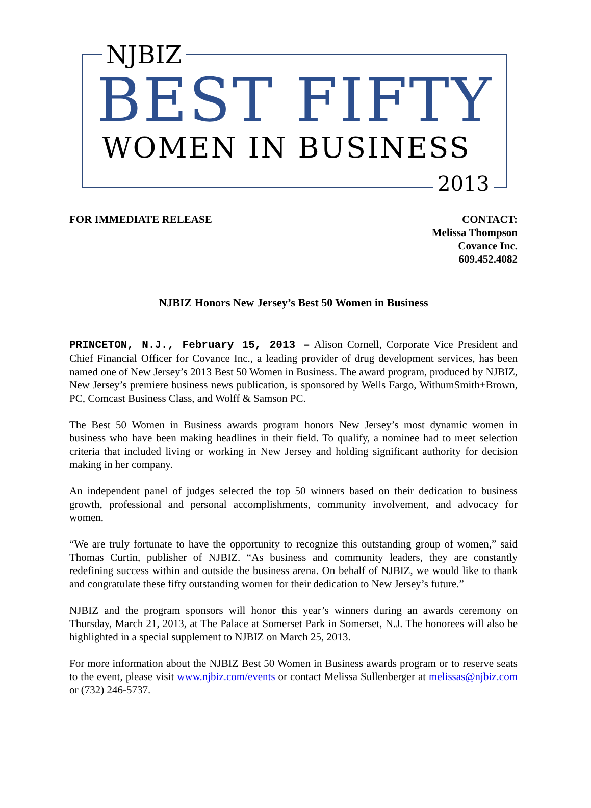NJBIZ
BEST FIFTY
WOMEN IN BUSINESS
2013
FOR IMMEDIATE RELEASE CONTACT:
Melissa Thompson
Covance Inc.
609.452.4082
NJBIZ Honors New Jersey’s Best 50 Women in Business
PRINCETON, N.J., February 15, 2013 – Alison Cornell, Corporate Vice President and Chief Financial Officer for Covance Inc., a leading provider of drug development services, has been named one of New Jersey’s 2013 Best 50 Women in Business. The award program, produced by NJBIZ, New Jersey’s premiere business news publication, is sponsored by Wells Fargo, WithumSmith+Brown, PC, Comcast Business Class, and Wolff & Samson PC.
The Best 50 Women in Business awards program honors New Jersey’s most dynamic women in business who have been making headlines in their field. To qualify, a nominee had to meet selection criteria that included living or working in New Jersey and holding significant authority for decision making in her company.
An independent panel of judges selected the top 50 winners based on their dedication to business growth, professional and personal accomplishments, community involvement, and advocacy for women.
“We are truly fortunate to have the opportunity to recognize this outstanding group of women,” said Thomas Curtin, publisher of NJBIZ. “As business and community leaders, they are constantly redefining success within and outside the business arena. On behalf of NJBIZ, we would like to thank and congratulate these fifty outstanding women for their dedication to New Jersey’s future.”
NJBIZ and the program sponsors will honor this year’s winners during an awards ceremony on Thursday, March 21, 2013, at The Palace at Somerset Park in Somerset, N.J. The honorees will also be highlighted in a special supplement to NJBIZ on March 25, 2013.
For more information about the NJBIZ Best 50 Women in Business awards program or to reserve seats to the event, please visit www.njbiz.com/events or contact Melissa Sullenberger at melissas@njbiz.com or (732) 246-5737.